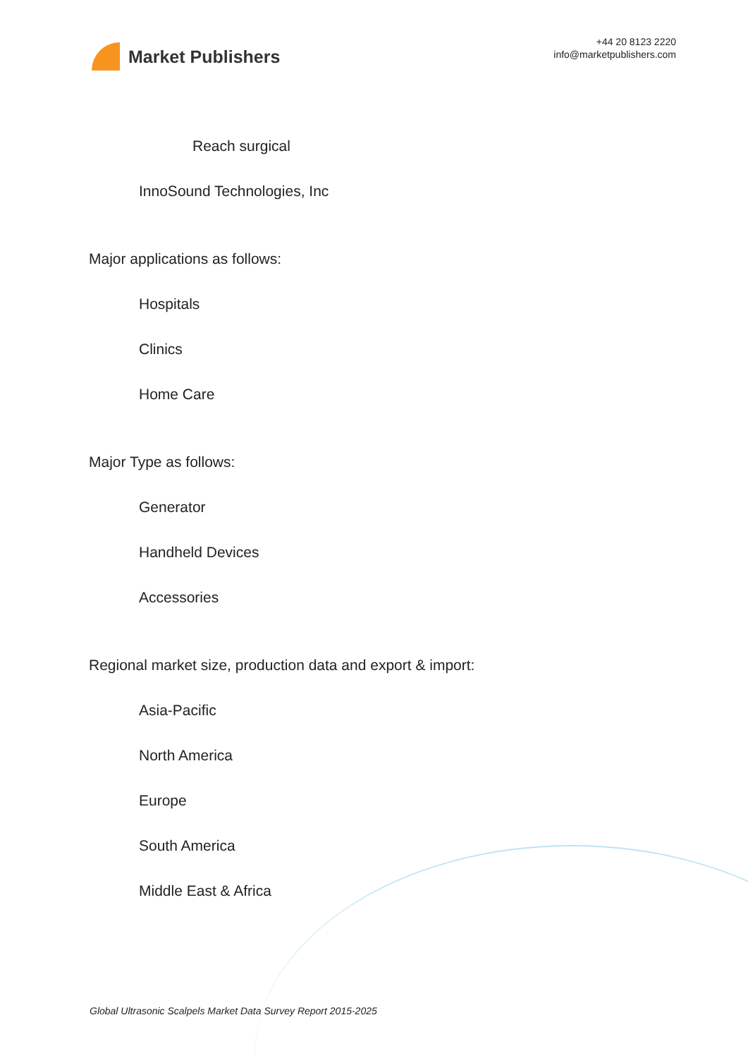Market Publishers
+44 20 8123 2220
info@marketpublishers.com
Reach surgical
InnoSound Technologies, Inc
Major applications as follows:
Hospitals
Clinics
Home Care
Major Type as follows:
Generator
Handheld Devices
Accessories
Regional market size, production data and export & import:
Asia-Pacific
North America
Europe
South America
Middle East & Africa
Global Ultrasonic Scalpels Market Data Survey Report 2015-2025